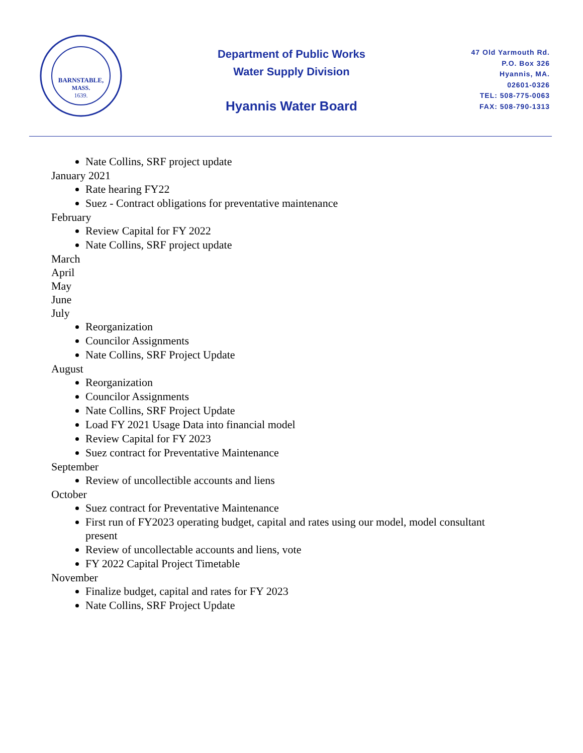BARNSTABLE,
MASS.
1639.
Department of Public Works
Water Supply Division
Hyannis Water Board
47 Old Yarmouth Rd.
P.O. Box 326
Hyannis, MA.
02601-0326
TEL: 508-775-0063
FAX: 508-790-1313
Nate Collins, SRF project update
January 2021
Rate hearing FY22
Suez - Contract obligations for preventative maintenance
February
Review Capital for FY 2022
Nate Collins, SRF project update
March
April
May
June
July
Reorganization
Councilor Assignments
Nate Collins, SRF Project Update
August
Reorganization
Councilor Assignments
Nate Collins, SRF Project Update
Load FY 2021 Usage Data into financial model
Review Capital for FY 2023
Suez contract for Preventative Maintenance
September
Review of uncollectible accounts and liens
October
Suez contract for Preventative Maintenance
First run of FY2023 operating budget, capital and rates using our model, model consultant present
Review of uncollectable accounts and liens, vote
FY 2022 Capital Project Timetable
November
Finalize budget, capital and rates for FY 2023
Nate Collins, SRF Project Update